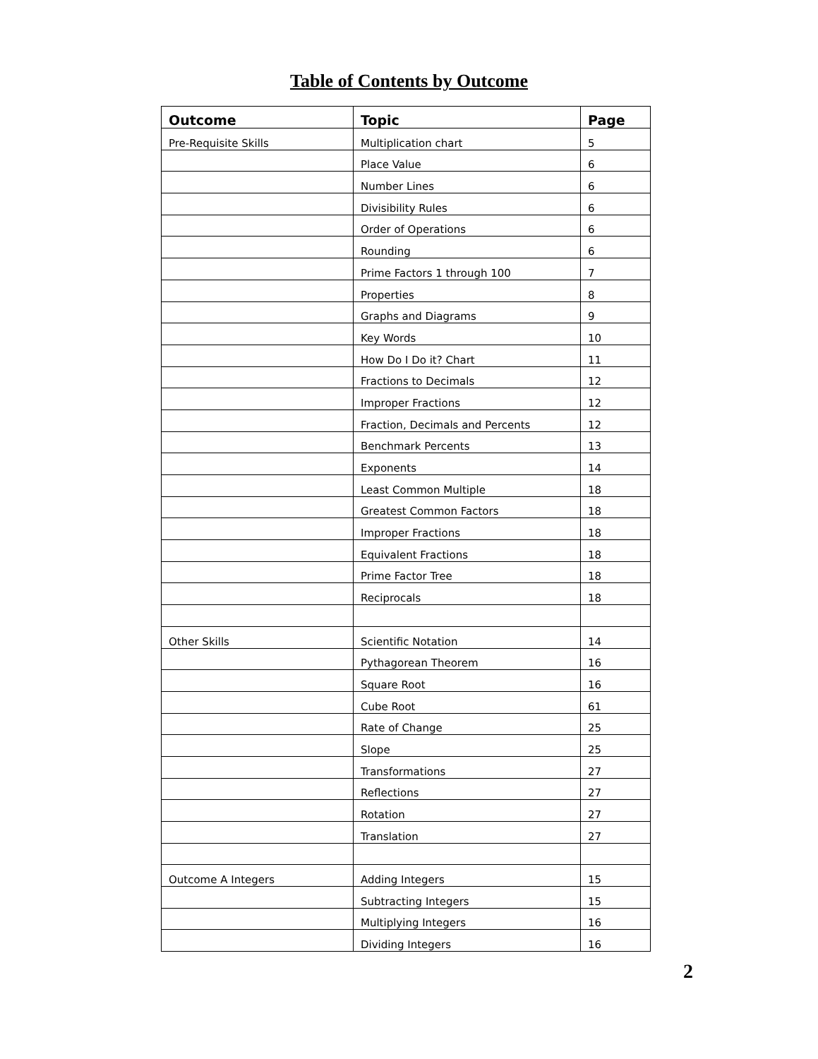Table of Contents by Outcome
| Outcome | Topic | Page |
| --- | --- | --- |
| Pre-Requisite Skills | Multiplication chart | 5 |
| | Place Value | 6 |
| | Number Lines | 6 |
| | Divisibility Rules | 6 |
| | Order of Operations | 6 |
| | Rounding | 6 |
| | Prime Factors 1 through 100 | 7 |
| | Properties | 8 |
| | Graphs and Diagrams | 9 |
| | Key Words | 10 |
| | How Do I Do it? Chart | 11 |
| | Fractions to Decimals | 12 |
| | Improper Fractions | 12 |
| | Fraction, Decimals and Percents | 12 |
| | Benchmark Percents | 13 |
| | Exponents | 14 |
| | Least Common Multiple | 18 |
| | Greatest Common Factors | 18 |
| | Improper Fractions | 18 |
| | Equivalent Fractions | 18 |
| | Prime Factor Tree | 18 |
| | Reciprocals | 18 |
| Other Skills | Scientific Notation | 14 |
| | Pythagorean Theorem | 16 |
| | Square Root | 16 |
| | Cube Root | 61 |
| | Rate of Change | 25 |
| | Slope | 25 |
| | Transformations | 27 |
| | Reflections | 27 |
| | Rotation | 27 |
| | Translation | 27 |
| Outcome A Integers | Adding Integers | 15 |
| | Subtracting Integers | 15 |
| | Multiplying Integers | 16 |
| | Dividing Integers | 16 |
2